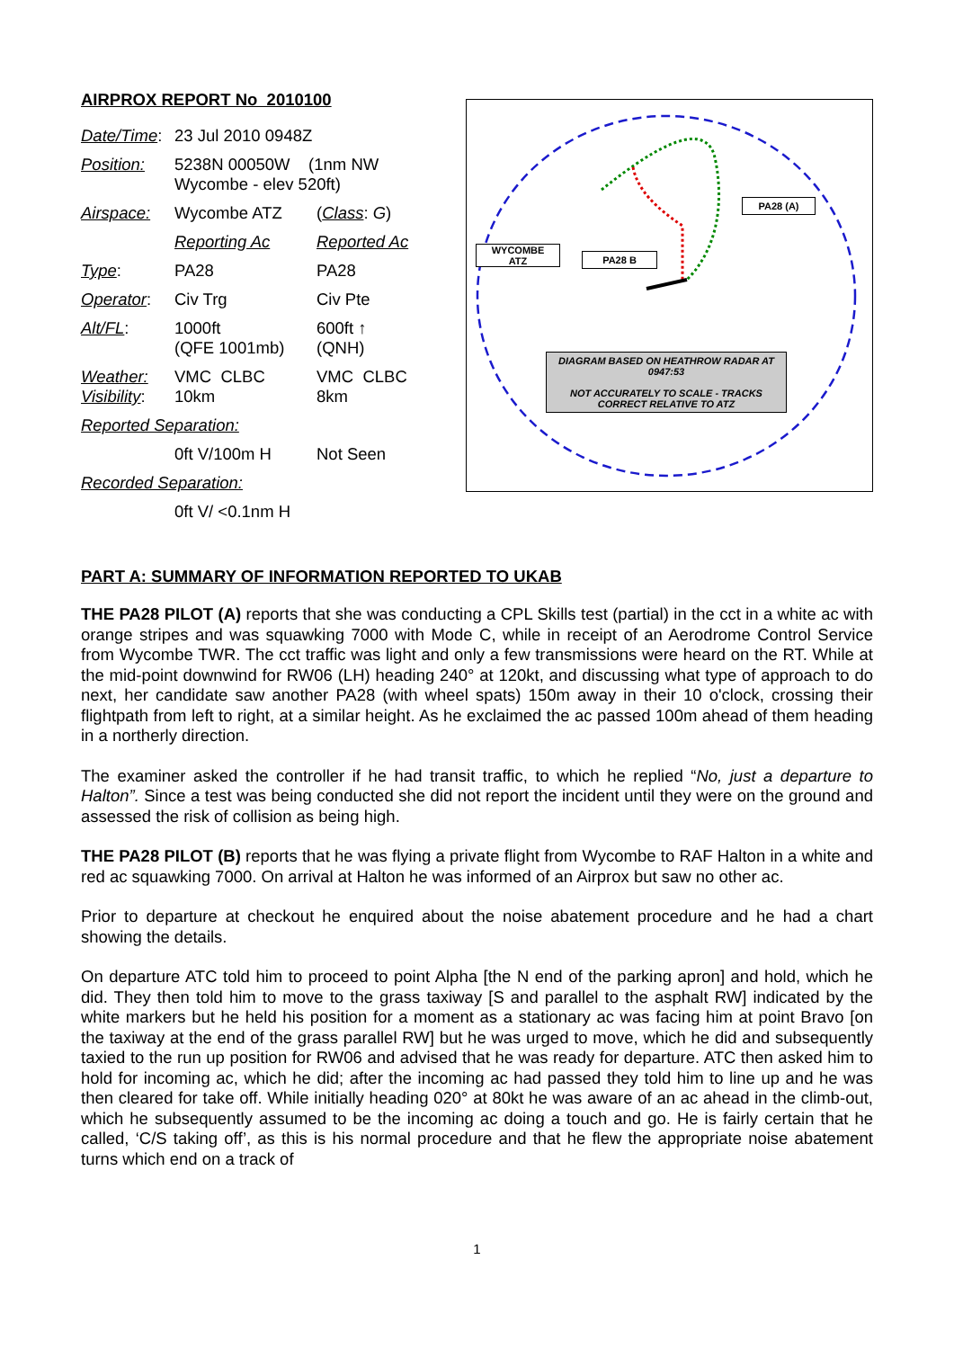AIRPROX REPORT No 2010100
| Date/Time : | 23 Jul 2010 0948Z | |
| Position: | 5238N 00050W (1nm NW Wycombe - elev 520ft) | |
| Airspace: | Wycombe ATZ | ( Class : G ) |
| | Reporting Ac | Reported Ac |
| Type : | PA28 | PA28 |
| Operator : | Civ Trg | Civ Pte |
| Alt/FL : | 1000ft (QFE 1001mb) | 600ft ↑ (QNH) |
| Weather: Visibility : | VMC CLBC 10km | VMC CLBC 8km |
| Reported Separation: | | |
| | 0ft V/100m H | Not Seen |
| Recorded Separation: | | |
| | 0ft V/ <0.1nm H | |
WYCOMBE
ATZ
PA28 B
PA28 (A)
DIAGRAM BASED ON HEATHROW RADAR AT 0947:53
NOT ACCURATELY TO SCALE - TRACKS CORRECT RELATIVE TO ATZ
PART A: SUMMARY OF INFORMATION REPORTED TO UKAB
THE PA28 PILOT (A) reports that she was conducting a CPL Skills test (partial) in the cct in a white ac with orange stripes and was squawking 7000 with Mode C, while in receipt of an Aerodrome Control Service from Wycombe TWR. The cct traffic was light and only a few transmissions were heard on the RT. While at the mid-point downwind for RW06 (LH) heading 240° at 120kt, and discussing what type of approach to do next, her candidate saw another PA28 (with wheel spats) 150m away in their 10 o'clock, crossing their flightpath from left to right, at a similar height. As he exclaimed the ac passed 100m ahead of them heading in a northerly direction.
The examiner asked the controller if he had transit traffic, to which he replied “No, just a departure to Halton”. Since a test was being conducted she did not report the incident until they were on the ground and assessed the risk of collision as being high.
THE PA28 PILOT (B) reports that he was flying a private flight from Wycombe to RAF Halton in a white and red ac squawking 7000. On arrival at Halton he was informed of an Airprox but saw no other ac.
Prior to departure at checkout he enquired about the noise abatement procedure and he had a chart showing the details.
On departure ATC told him to proceed to point Alpha [the N end of the parking apron] and hold, which he did. They then told him to move to the grass taxiway [S and parallel to the asphalt RW] indicated by the white markers but he held his position for a moment as a stationary ac was facing him at point Bravo [on the taxiway at the end of the grass parallel RW] but he was urged to move, which he did and subsequently taxied to the run up position for RW06 and advised that he was ready for departure. ATC then asked him to hold for incoming ac, which he did; after the incoming ac had passed they told him to line up and he was then cleared for take off. While initially heading 020° at 80kt he was aware of an ac ahead in the climb-out, which he subsequently assumed to be the incoming ac doing a touch and go. He is fairly certain that he called, ‘C/S taking off’, as this is his normal procedure and that he flew the appropriate noise abatement turns which end on a track of
1